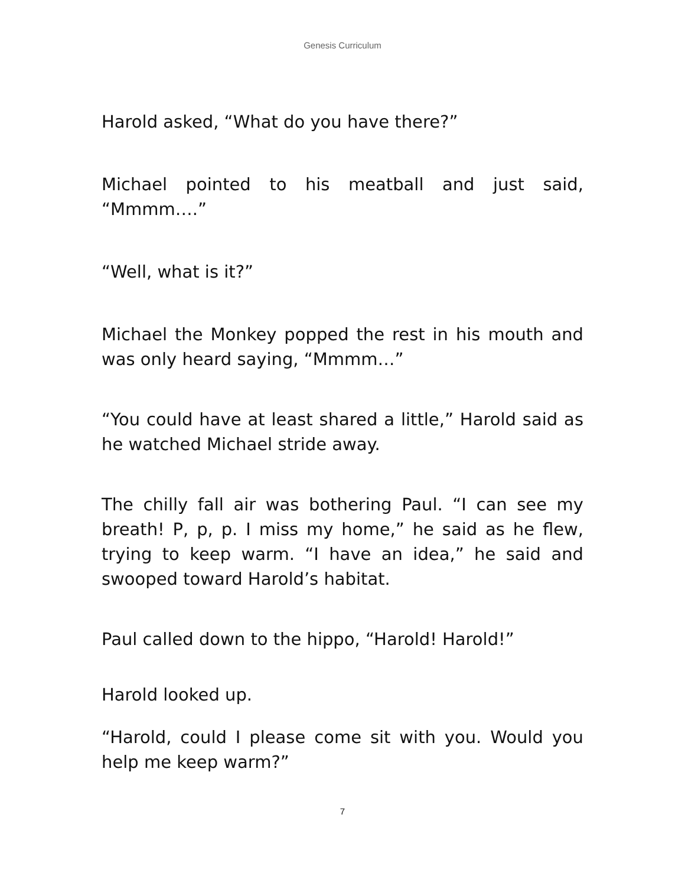Genesis Curriculum
Harold asked, “What do you have there?”
Michael pointed to his meatball and just said, “Mmmm….”
“Well, what is it?”
Michael the Monkey popped the rest in his mouth and was only heard saying, “Mmmm…”
“You could have at least shared a little,” Harold said as he watched Michael stride away.
The chilly fall air was bothering Paul. “I can see my breath! P, p, p. I miss my home,” he said as he flew, trying to keep warm. “I have an idea,” he said and swooped toward Harold’s habitat.
Paul called down to the hippo, “Harold! Harold!”
Harold looked up.
“Harold, could I please come sit with you. Would you help me keep warm?”
7